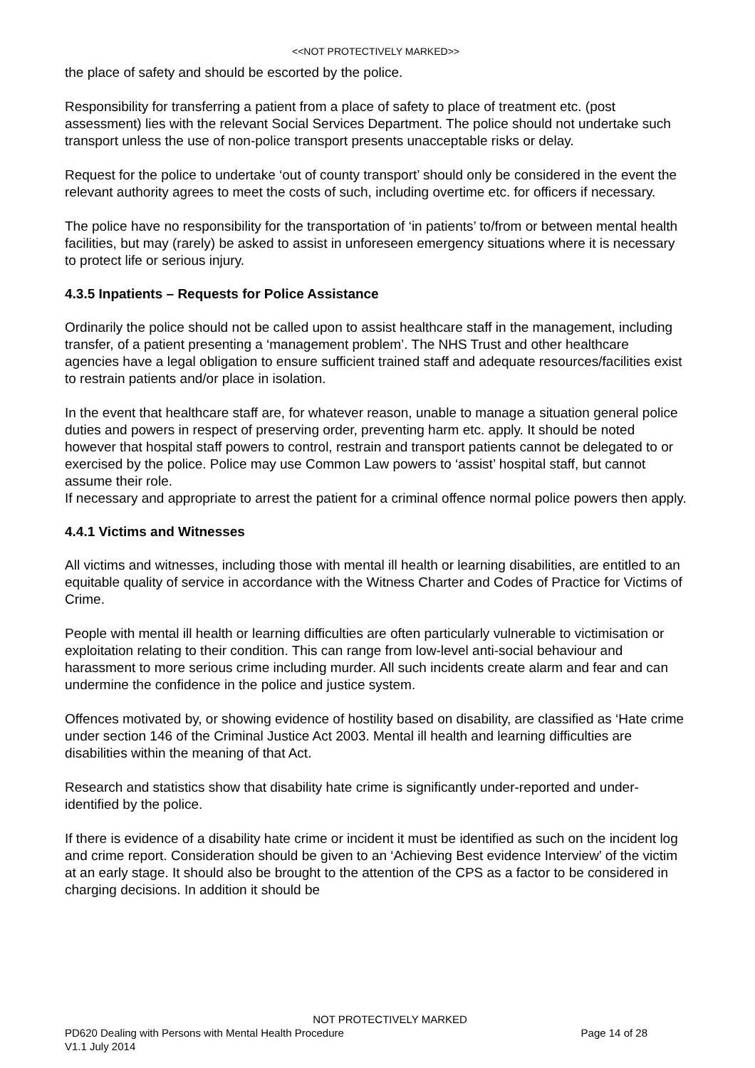<<NOT PROTECTIVELY MARKED>>
the place of safety and should be escorted by the police.
Responsibility for transferring a patient from a place of safety to place of treatment etc. (post assessment) lies with the relevant Social Services Department. The police should not undertake such transport unless the use of non-police transport presents unacceptable risks or delay.
Request for the police to undertake ‘out of county transport’ should only be considered in the event the relevant authority agrees to meet the costs of such, including overtime etc. for officers if necessary.
The police have no responsibility for the transportation of ‘in patients’ to/from or between mental health facilities, but may (rarely) be asked to assist in unforeseen emergency situations where it is necessary to protect life or serious injury.
4.3.5 Inpatients – Requests for Police Assistance
Ordinarily the police should not be called upon to assist healthcare staff in the management, including transfer, of a patient presenting a ‘management problem’. The NHS Trust and other healthcare agencies have a legal obligation to ensure sufficient trained staff and adequate resources/facilities exist to restrain patients and/or place in isolation.
In the event that healthcare staff are, for whatever reason, unable to manage a situation general police duties and powers in respect of preserving order, preventing harm etc. apply. It should be noted however that hospital staff powers to control, restrain and transport patients cannot be delegated to or exercised by the police. Police may use Common Law powers to ‘assist’ hospital staff, but cannot assume their role.
If necessary and appropriate to arrest the patient for a criminal offence normal police powers then apply.
4.4.1 Victims and Witnesses
All victims and witnesses, including those with mental ill health or learning disabilities, are entitled to an equitable quality of service in accordance with the Witness Charter and Codes of Practice for Victims of Crime.
People with mental ill health or learning difficulties are often particularly vulnerable to victimisation or exploitation relating to their condition. This can range from low-level anti-social behaviour and harassment to more serious crime including murder. All such incidents create alarm and fear and can undermine the confidence in the police and justice system.
Offences motivated by, or showing evidence of hostility based on disability, are classified as ‘Hate crime under section 146 of the Criminal Justice Act 2003. Mental ill health and learning difficulties are disabilities within the meaning of that Act.
Research and statistics show that disability hate crime is significantly under-reported and under-identified by the police.
If there is evidence of a disability hate crime or incident it must be identified as such on the incident log and crime report. Consideration should be given to an ‘Achieving Best evidence Interview’ of the victim at an early stage. It should also be brought to the attention of the CPS as a factor to be considered in charging decisions. In addition it should be
NOT PROTECTIVELY MARKED
PD620 Dealing with Persons with Mental Health Procedure Page 14 of 28
V1.1 July 2014